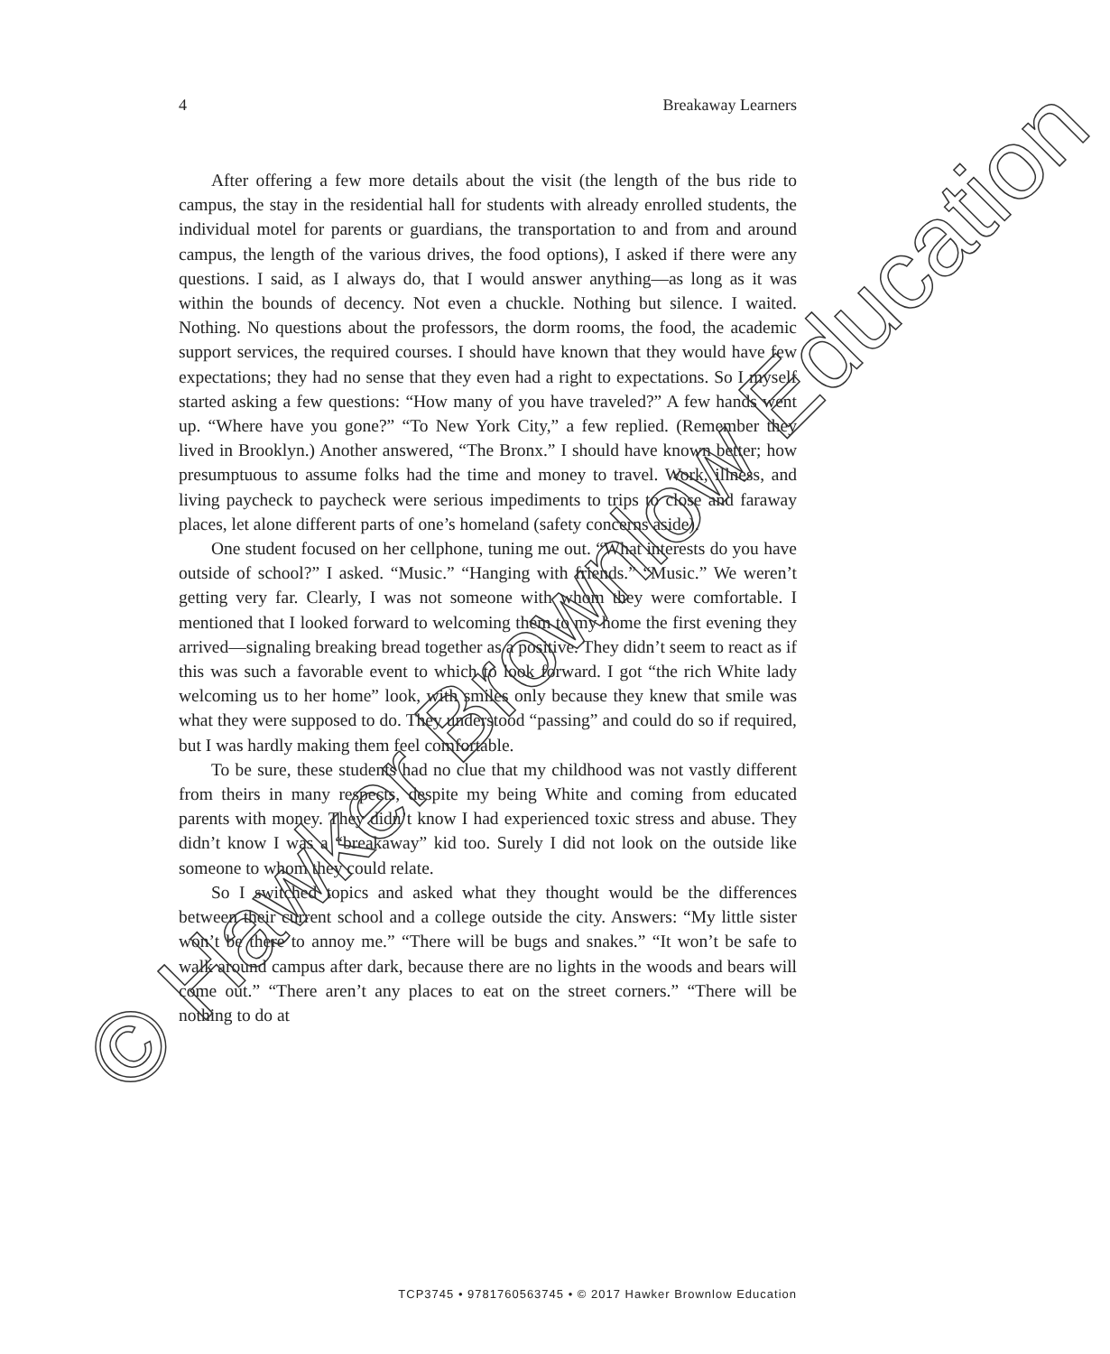4 Breakaway Learners
After offering a few more details about the visit (the length of the bus ride to campus, the stay in the residential hall for students with already enrolled students, the individual motel for parents or guardians, the transportation to and from and around campus, the length of the various drives, the food options), I asked if there were any questions. I said, as I always do, that I would answer anything—as long as it was within the bounds of decency. Not even a chuckle. Nothing but silence. I waited. Nothing. No questions about the professors, the dorm rooms, the food, the academic support services, the required courses. I should have known that they would have few expectations; they had no sense that they even had a right to expectations. So I myself started asking a few questions: “How many of you have traveled?” A few hands went up. “Where have you gone?” “To New York City,” a few replied. (Remember they lived in Brooklyn.) Another answered, “The Bronx.” I should have known better; how presumptuous to assume folks had the time and money to travel. Work, illness, and living paycheck to paycheck were serious impediments to trips to close and faraway places, let alone different parts of one’s homeland (safety concerns aside).
One student focused on her cellphone, tuning me out. “What interests do you have outside of school?” I asked. “Music.” “Hanging with friends.” “Music.” We weren’t getting very far. Clearly, I was not someone with whom they were comfortable. I mentioned that I looked forward to welcoming them to my home the first evening they arrived—signaling breaking bread together as a positive. They didn’t seem to react as if this was such a favorable event to which to look forward. I got “the rich White lady welcoming us to her home” look, with smiles only because they knew that smile was what they were supposed to do. They understood “passing” and could do so if required, but I was hardly making them feel comfortable.
To be sure, these students had no clue that my childhood was not vastly different from theirs in many respects, despite my being White and coming from educated parents with money. They didn’t know I had experienced toxic stress and abuse. They didn’t know I was a “breakaway” kid too. Surely I did not look on the outside like someone to whom they could relate.
So I switched topics and asked what they thought would be the differences between their current school and a college outside the city. Answers: “My little sister won’t be there to annoy me.” “There will be bugs and snakes.” “It won’t be safe to walk around campus after dark, because there are no lights in the woods and bears will come out.” “There aren’t any places to eat on the street corners.” “There will be nothing to do at
TCP3745 • 9781760563745 • © 2017 Hawker Brownlow Education
© Hawker Brownlow Education